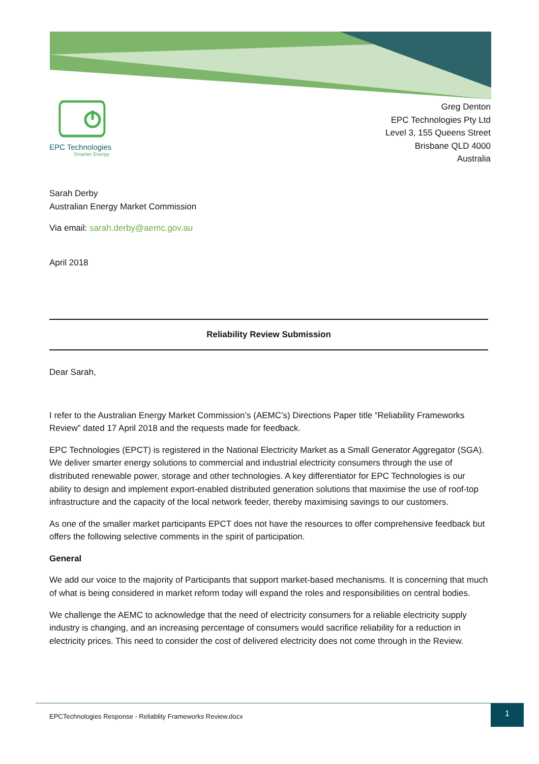EPC Technologies
Smarter Energy
Greg Denton
EPC Technologies Pty Ltd
Level 3, 155 Queens Street
Brisbane QLD 4000
Australia
Sarah Derby
Australian Energy Market Commission
Via email: sarah.derby@aemc.gov.au
April 2018
Reliability Review Submission
Dear Sarah,
I refer to the Australian Energy Market Commission’s (AEMC’s) Directions Paper title “Reliability Frameworks Review” dated 17 April 2018 and the requests made for feedback.
EPC Technologies (EPCT) is registered in the National Electricity Market as a Small Generator Aggregator (SGA). We deliver smarter energy solutions to commercial and industrial electricity consumers through the use of distributed renewable power, storage and other technologies. A key differentiator for EPC Technologies is our ability to design and implement export-enabled distributed generation solutions that maximise the use of roof-top infrastructure and the capacity of the local network feeder, thereby maximising savings to our customers.
As one of the smaller market participants EPCT does not have the resources to offer comprehensive feedback but offers the following selective comments in the spirit of participation.
General
We add our voice to the majority of Participants that support market-based mechanisms. It is concerning that much of what is being considered in market reform today will expand the roles and responsibilities on central bodies.
We challenge the AEMC to acknowledge that the need of electricity consumers for a reliable electricity supply industry is changing, and an increasing percentage of consumers would sacrifice reliability for a reduction in electricity prices. This need to consider the cost of delivered electricity does not come through in the Review.
EPCTechnologies Response - Reliablity Frameworks Review.docx
1